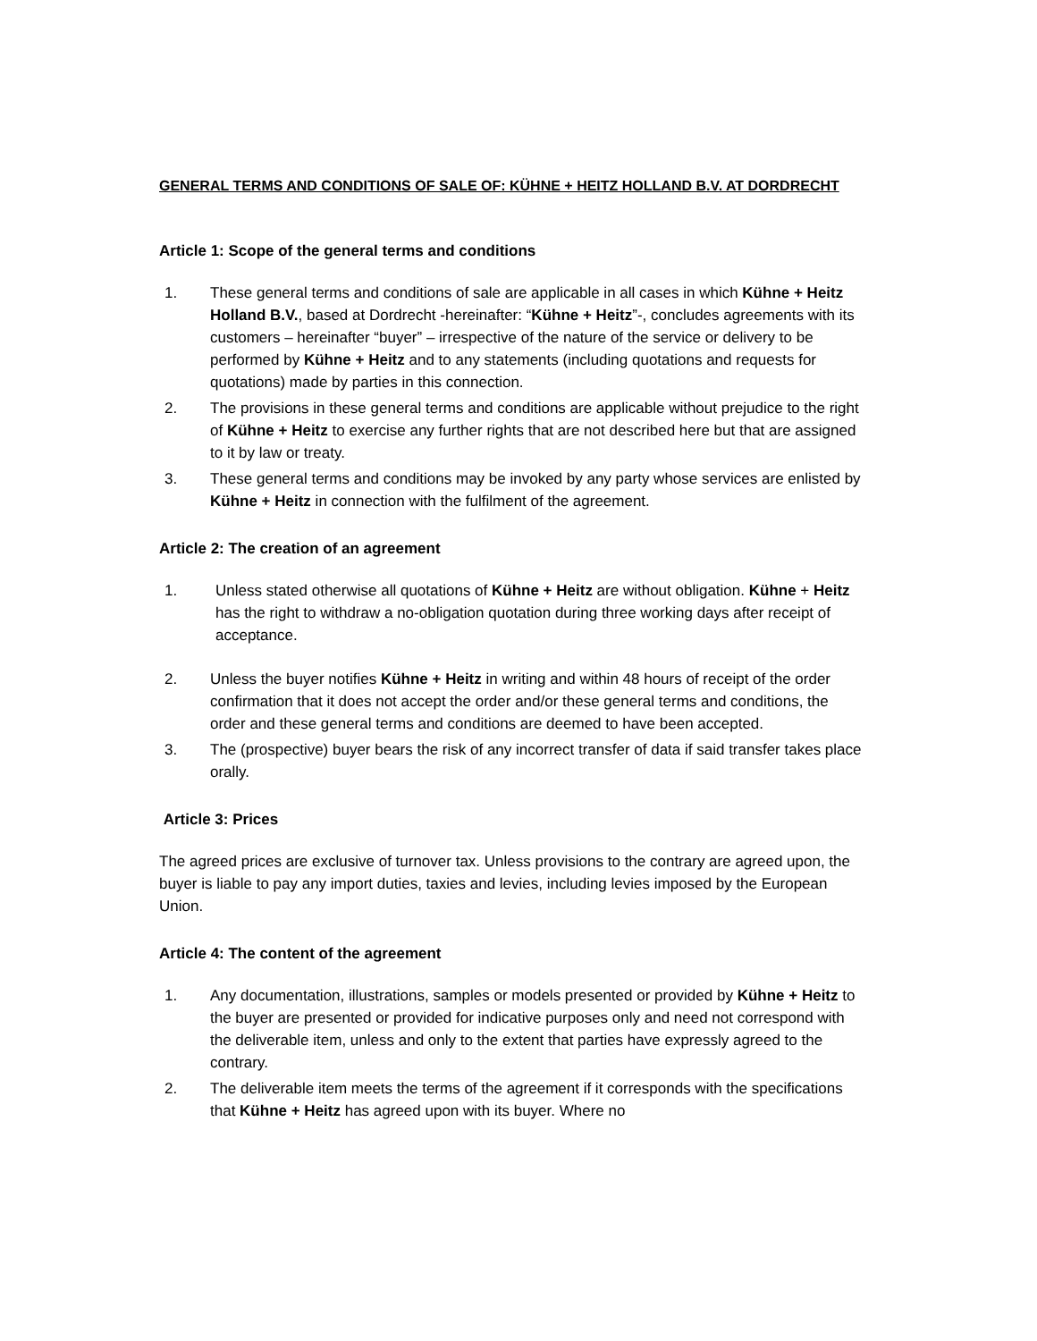GENERAL TERMS AND CONDITIONS OF SALE OF: KÜHNE + HEITZ HOLLAND B.V. AT DORDRECHT
Article 1: Scope of the general terms and conditions
1. These general terms and conditions of sale are applicable in all cases in which Kühne + Heitz Holland B.V., based at Dordrecht -hereinafter: “Kühne + Heitz”-, concludes agreements with its customers – hereinafter “buyer” – irrespective of the nature of the service or delivery to be performed by Kühne + Heitz and to any statements (including quotations and requests for quotations) made by parties in this connection.
2. The provisions in these general terms and conditions are applicable without prejudice to the right of Kühne + Heitz to exercise any further rights that are not described here but that are assigned to it by law or treaty.
3. These general terms and conditions may be invoked by any party whose services are enlisted by Kühne + Heitz in connection with the fulfilment of the agreement.
Article 2: The creation of an agreement
1. Unless stated otherwise all quotations of Kühne + Heitz are without obligation. Kühne + Heitz has the right to withdraw a no-obligation quotation during three working days after receipt of acceptance.
2. Unless the buyer notifies Kühne + Heitz in writing and within 48 hours of receipt of the order confirmation that it does not accept the order and/or these general terms and conditions, the order and these general terms and conditions are deemed to have been accepted.
3. The (prospective) buyer bears the risk of any incorrect transfer of data if said transfer takes place orally.
Article 3: Prices
The agreed prices are exclusive of turnover tax. Unless provisions to the contrary are agreed upon, the buyer is liable to pay any import duties, taxies and levies, including levies imposed by the European Union.
Article 4: The content of the agreement
1. Any documentation, illustrations, samples or models presented or provided by Kühne + Heitz to the buyer are presented or provided for indicative purposes only and need not correspond with the deliverable item, unless and only to the extent that parties have expressly agreed to the contrary.
2. The deliverable item meets the terms of the agreement if it corresponds with the specifications that Kühne + Heitz has agreed upon with its buyer. Where no